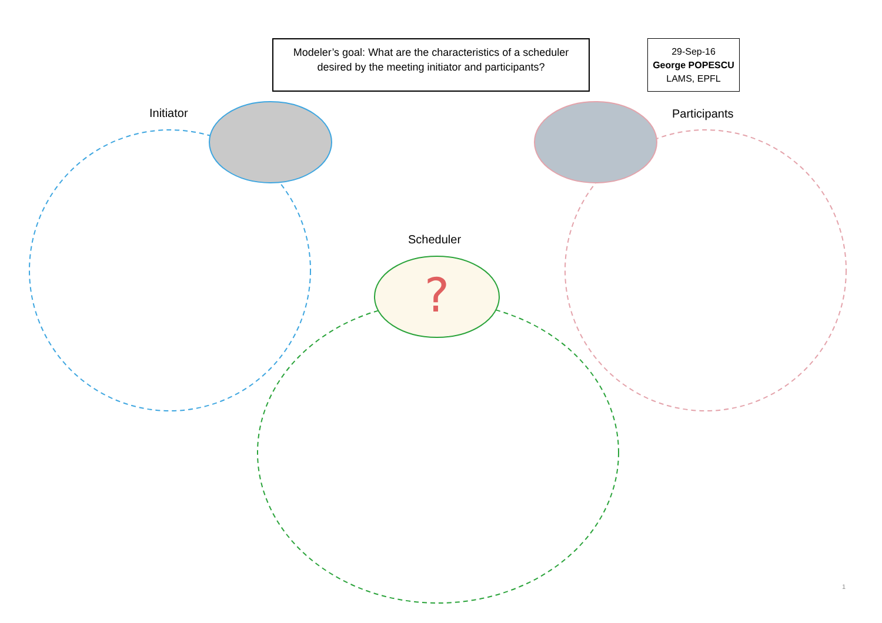?
Modeler’s goal: What are the characteristics of a scheduler desired by the meeting initiator and participants?
29-Sep-16
George POPESCU
LAMS, EPFL
Initiator Participants
Scheduler
1